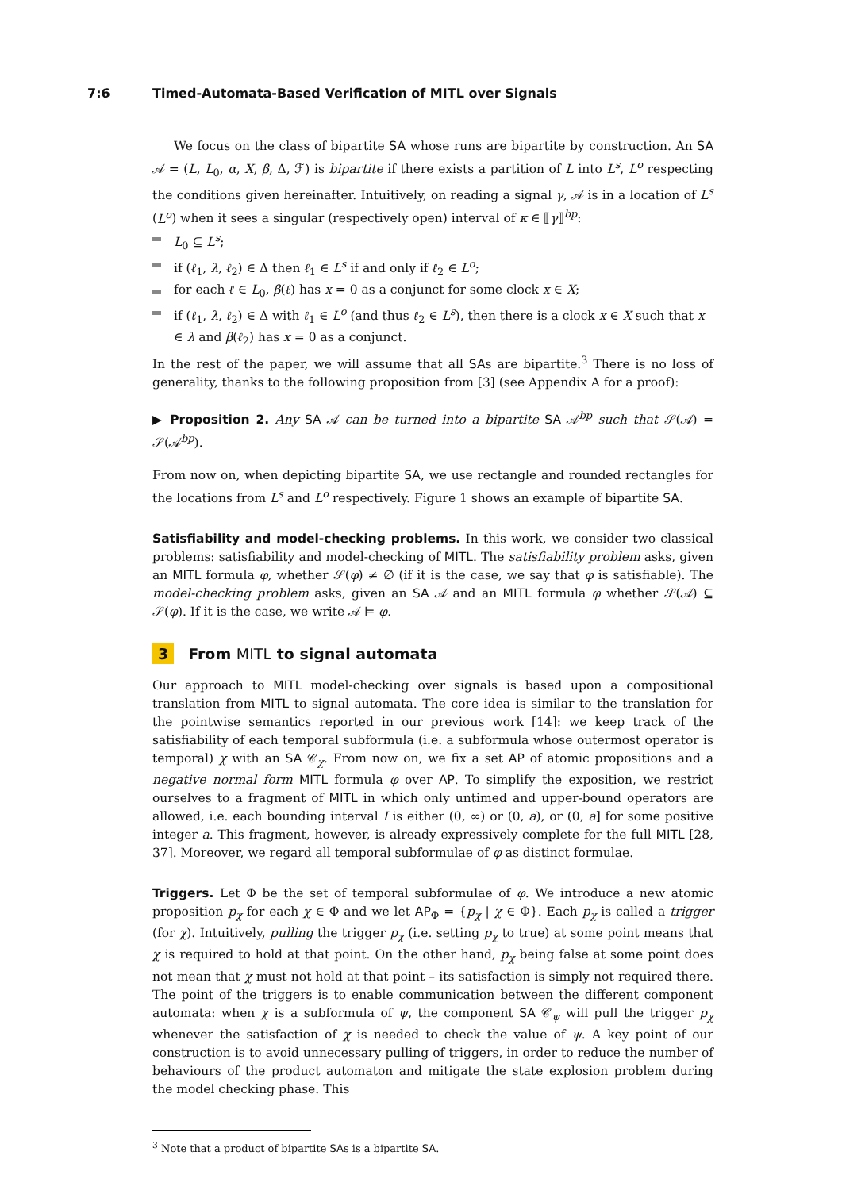7:6 Timed-Automata-Based Verification of MITL over Signals
We focus on the class of bipartite SA whose runs are bipartite by construction. An SA 𝒜 = (L, L<sub>0</sub>, α, X, β, Δ, ℱ) is bipartite if there exists a partition of L into L<sup>s</sup>, L<sup>o</sup> respecting the conditions given hereinafter. Intuitively, on reading a signal γ, 𝒜 is in a location of L<sup>s</sup> (L<sup>o</sup>) when it sees a singular (respectively open) interval of κ ∈ ⟦γ⟧<sup>bp</sup>:
L<sub>0</sub> ⊆ L<sup>s</sup>;
if (ℓ<sub>1</sub>, λ, ℓ<sub>2</sub>) ∈ Δ then ℓ<sub>1</sub> ∈ L<sup>s</sup> if and only if ℓ<sub>2</sub> ∈ L<sup>o</sup>;
for each ℓ ∈ L<sub>0</sub>, β(ℓ) has x = 0 as a conjunct for some clock x ∈ X;
if (ℓ<sub>1</sub>, λ, ℓ<sub>2</sub>) ∈ Δ with ℓ<sub>1</sub> ∈ L<sup>o</sup> (and thus ℓ<sub>2</sub> ∈ L<sup>s</sup>), then there is a clock x ∈ X such that x ∈ λ and β(ℓ<sub>2</sub>) has x = 0 as a conjunct.
In the rest of the paper, we will assume that all SAs are bipartite.<sup>3</sup> There is no loss of generality, thanks to the following proposition from [3] (see Appendix A for a proof):
▶ Proposition 2. Any SA 𝒜 can be turned into a bipartite SA 𝒜<sup>bp</sup> such that 𝒮(𝒜) = 𝒮(𝒜<sup>bp</sup>).
From now on, when depicting bipartite SA, we use rectangle and rounded rectangles for the locations from L<sup>s</sup> and L<sup>o</sup> respectively. Figure 1 shows an example of bipartite SA.
Satisfiability and model-checking problems. In this work, we consider two classical problems: satisfiability and model-checking of MITL. The satisfiability problem asks, given an MITL formula φ, whether 𝒮(φ) ≠ ∅ (if it is the case, we say that φ is satisfiable). The model-checking problem asks, given an SA 𝒜 and an MITL formula φ whether 𝒮(𝒜) ⊆ 𝒮(φ). If it is the case, we write 𝒜 ⊨ φ.
3 From MITL to signal automata
Our approach to MITL model-checking over signals is based upon a compositional translation from MITL to signal automata. The core idea is similar to the translation for the pointwise semantics reported in our previous work [14]: we keep track of the satisfiability of each temporal subformula (i.e. a subformula whose outermost operator is temporal) χ with an SA 𝒞<sub>χ</sub>. From now on, we fix a set AP of atomic propositions and a negative normal form MITL formula φ over AP. To simplify the exposition, we restrict ourselves to a fragment of MITL in which only untimed and upper-bound operators are allowed, i.e. each bounding interval I is either (0, ∞) or (0, a), or (0, a] for some positive integer a. This fragment, however, is already expressively complete for the full MITL [28, 37]. Moreover, we regard all temporal subformulae of φ as distinct formulae.
Triggers. Let Φ be the set of temporal subformulae of φ. We introduce a new atomic proposition p<sub>χ</sub> for each χ ∈ Φ and we let AP<sub>Φ</sub> = {p<sub>χ</sub> | χ ∈ Φ}. Each p<sub>χ</sub> is called a trigger (for χ). Intuitively, pulling the trigger p<sub>χ</sub> (i.e. setting p<sub>χ</sub> to true) at some point means that χ is required to hold at that point. On the other hand, p<sub>χ</sub> being false at some point does not mean that χ must not hold at that point – its satisfaction is simply not required there. The point of the triggers is to enable communication between the different component automata: when χ is a subformula of ψ, the component SA 𝒞<sub>ψ</sub> will pull the trigger p<sub>χ</sub> whenever the satisfaction of χ is needed to check the value of ψ. A key point of our construction is to avoid unnecessary pulling of triggers, in order to reduce the number of behaviours of the product automaton and mitigate the state explosion problem during the model checking phase. This
<sup>3</sup> Note that a product of bipartite SAs is a bipartite SA.